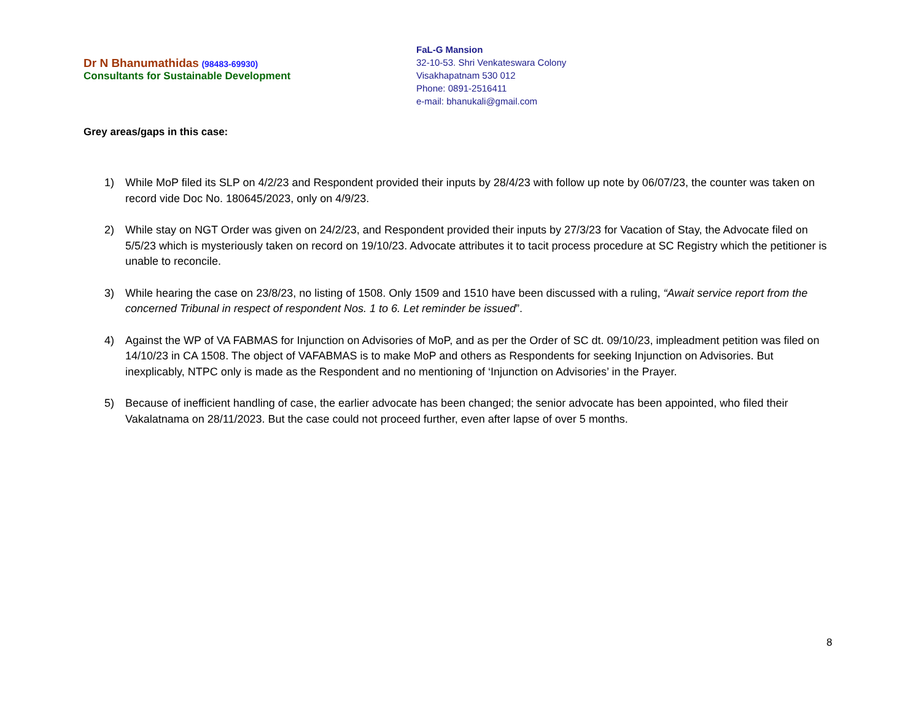Dr N Bhanumathidas (98483-69930)
Consultants for Sustainable Development
FaL-G Mansion
32-10-53. Shri Venkateswara Colony
Visakhapatnam 530 012
Phone: 0891-2516411
e-mail: bhanukali@gmail.com
Grey areas/gaps in this case:
1) While MoP filed its SLP on 4/2/23 and Respondent provided their inputs by 28/4/23 with follow up note by 06/07/23, the counter was taken on record vide Doc No. 180645/2023, only on 4/9/23.
2) While stay on NGT Order was given on 24/2/23, and Respondent provided their inputs by 27/3/23 for Vacation of Stay, the Advocate filed on 5/5/23 which is mysteriously taken on record on 19/10/23. Advocate attributes it to tacit process procedure at SC Registry which the petitioner is unable to reconcile.
3) While hearing the case on 23/8/23, no listing of 1508. Only 1509 and 1510 have been discussed with a ruling, “Await service report from the concerned Tribunal in respect of respondent Nos. 1 to 6. Let reminder be issued”.
4) Against the WP of VA FABMAS for Injunction on Advisories of MoP, and as per the Order of SC dt. 09/10/23, impleadment petition was filed on 14/10/23 in CA 1508. The object of VAFABMAS is to make MoP and others as Respondents for seeking Injunction on Advisories. But inexplicably, NTPC only is made as the Respondent and no mentioning of ‘Injunction on Advisories’ in the Prayer.
5) Because of inefficient handling of case, the earlier advocate has been changed; the senior advocate has been appointed, who filed their Vakalatnama on 28/11/2023. But the case could not proceed further, even after lapse of over 5 months.
8